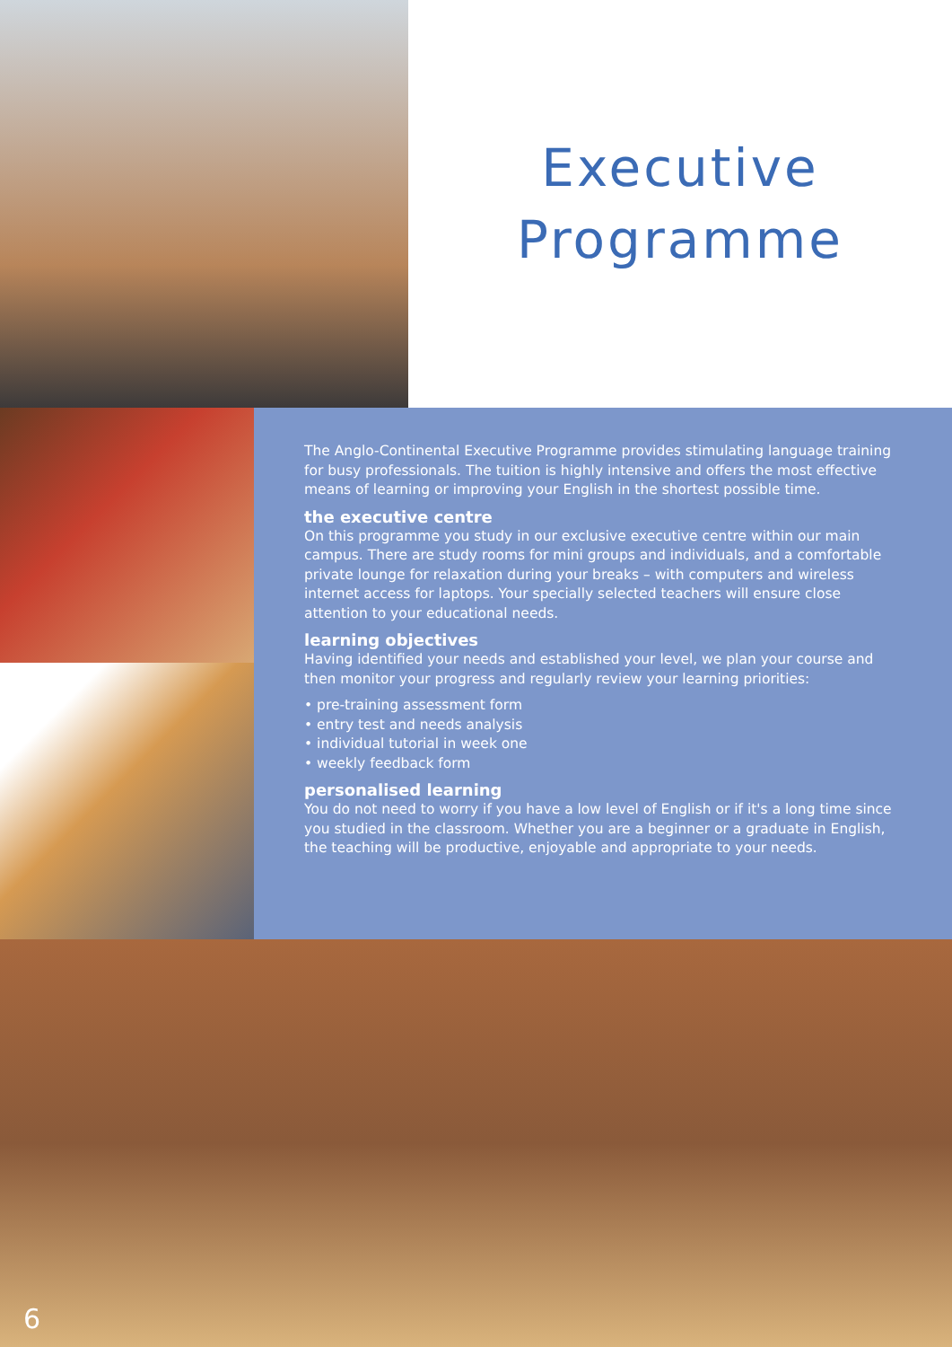Executive
Programme
The Anglo-Continental Executive Programme provides stimulating language training for busy professionals. The tuition is highly intensive and offers the most effective means of learning or improving your English in the shortest possible time.
the executive centre
On this programme you study in our exclusive executive centre within our main campus. There are study rooms for mini groups and individuals, and a comfortable private lounge for relaxation during your breaks – with computers and wireless internet access for laptops. Your specially selected teachers will ensure close attention to your educational needs.
learning objectives
Having identified your needs and established your level, we plan your course and then monitor your progress and regularly review your learning priorities:
• pre-training assessment form
• entry test and needs analysis
• individual tutorial in week one
• weekly feedback form
personalised learning
You do not need to worry if you have a low level of English or if it's a long time since you studied in the classroom. Whether you are a beginner or a graduate in English, the teaching will be productive, enjoyable and appropriate to your needs.
6